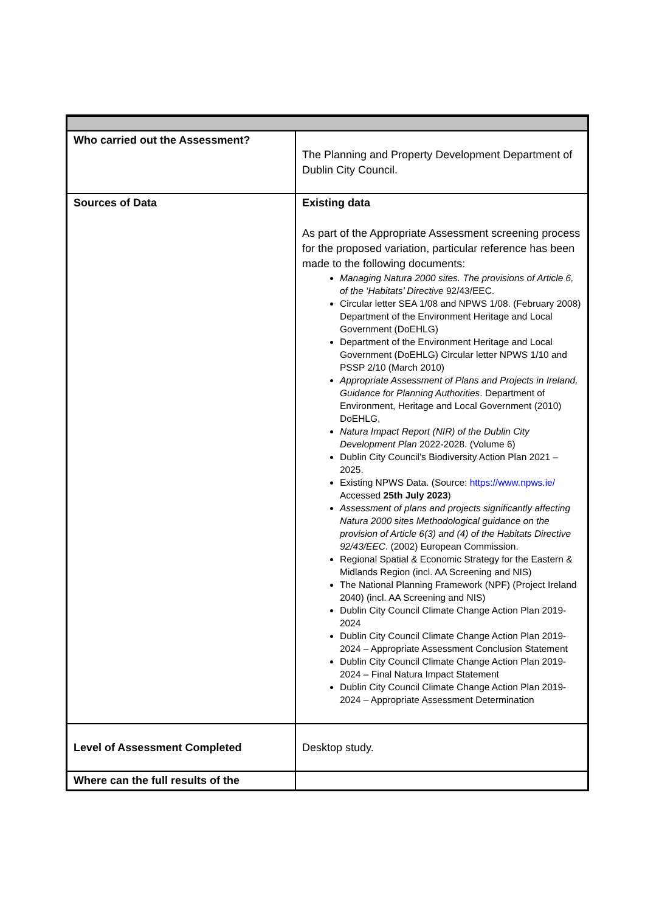| Who carried out the Assessment? | The Planning and Property Development Department of Dublin City Council. |
| Sources of Data | Existing data As part of the Appropriate Assessment screening process for the proposed variation, particular reference has been made to the following documents: Managing Natura 2000 sites. The provisions of Article 6, of the ‘Habitats’ Directive 92/43/EEC. Circular letter SEA 1/08 and NPWS 1/08. (February 2008) Department of the Environment Heritage and Local Government (DoEHLG) Department of the Environment Heritage and Local Government (DoEHLG) Circular letter NPWS 1/10 and PSSP 2/10 (March 2010) Appropriate Assessment of Plans and Projects in Ireland, Guidance for Planning Authorities . Department of Environment, Heritage and Local Government (2010) DoEHLG, Natura Impact Report (NIR) of the Dublin City Development Plan 2022-2028. (Volume 6) Dublin City Council’s Biodiversity Action Plan 2021 – 2025. Existing NPWS Data. (Source: https://www.npws.ie/ Accessed 25th July 2023 ) Assessment of plans and projects significantly affecting Natura 2000 sites Methodological guidance on the provision of Article 6(3) and (4) of the Habitats Directive 92/43/EEC . (2002) European Commission. Regional Spatial & Economic Strategy for the Eastern & Midlands Region (incl. AA Screening and NIS) The National Planning Framework (NPF) (Project Ireland 2040) (incl. AA Screening and NIS) Dublin City Council Climate Change Action Plan 2019-2024 Dublin City Council Climate Change Action Plan 2019-2024 – Appropriate Assessment Conclusion Statement Dublin City Council Climate Change Action Plan 2019-2024 – Final Natura Impact Statement Dublin City Council Climate Change Action Plan 2019-2024 – Appropriate Assessment Determination |
| Level of Assessment Completed | Desktop study. |
| Where can the full results of the | |